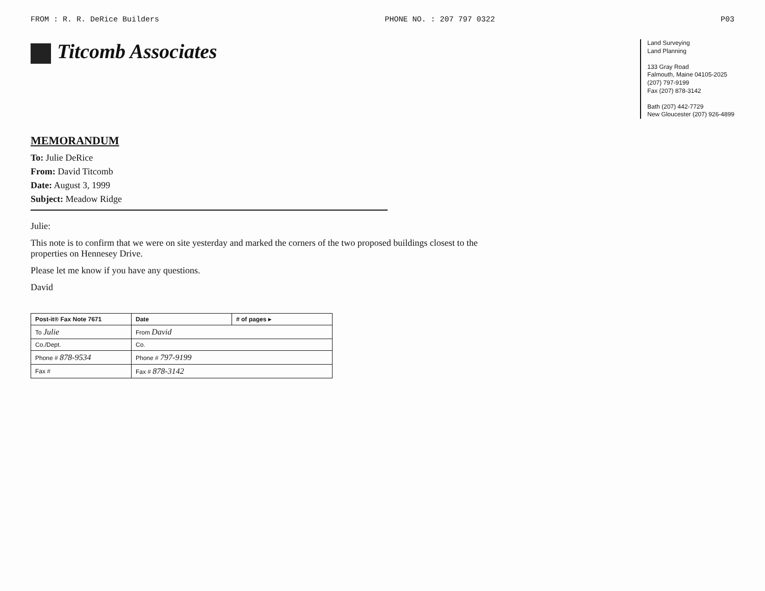FROM : R. R. DeRice Builders PHONE NO. : 207 797 0322 P03
Titcomb Associates
Land Surveying
Land Planning
133 Gray Road
Falmouth, Maine 04105-2025
(207) 797-9199
Fax (207) 878-3142
Bath (207) 442-7729
New Gloucester (207) 926-4899
MEMORANDUM
To: Julie DeRice
From: David Titcomb
Date: August 3, 1999
Subject: Meadow Ridge
Julie:
This note is to confirm that we were on site yesterday and marked the corners of the two proposed buildings closest to the properties on Hennesey Drive.
Please let me know if you have any questions.
David
| Post-it® Fax Note 7671 | Date | # of pages ▸ |
| --- | --- | --- |
| To Julie | From David | |
| Co./Dept. | Co. | |
| Phone # 878-9534 | Phone # 797-9199 | |
| Fax # | Fax # 878-3142 | |